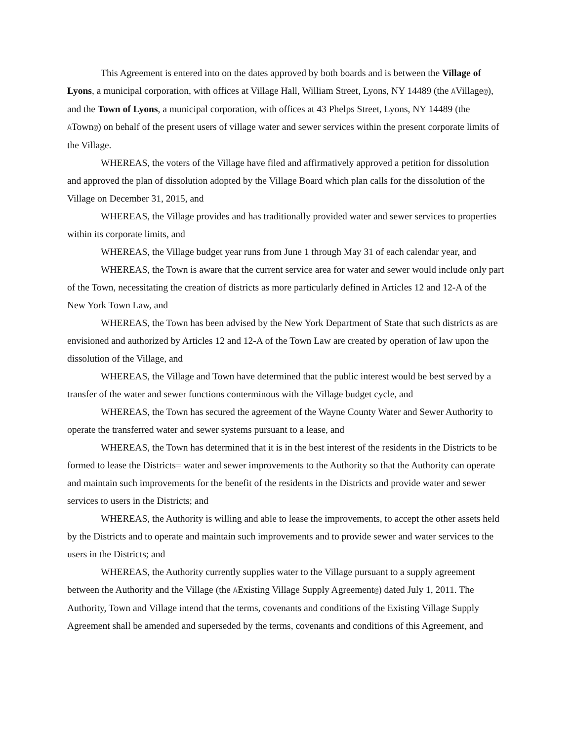This Agreement is entered into on the dates approved by both boards and is between the Village of Lyons, a municipal corporation, with offices at Village Hall, William Street, Lyons, NY 14489 (the AVillage@), and the Town of Lyons, a municipal corporation, with offices at 43 Phelps Street, Lyons, NY 14489 (the ATown@) on behalf of the present users of village water and sewer services within the present corporate limits of the Village.
WHEREAS, the voters of the Village have filed and affirmatively approved a petition for dissolution and approved the plan of dissolution adopted by the Village Board which plan calls for the dissolution of the Village on December 31, 2015, and
WHEREAS, the Village provides and has traditionally provided water and sewer services to properties within its corporate limits, and
WHEREAS, the Village budget year runs from June 1 through May 31 of each calendar year, and
WHEREAS, the Town is aware that the current service area for water and sewer would include only part of the Town, necessitating the creation of districts as more particularly defined in Articles 12 and 12-A of the New York Town Law, and
WHEREAS, the Town has been advised by the New York Department of State that such districts as are envisioned and authorized by Articles 12 and 12-A of the Town Law are created by operation of law upon the dissolution of the Village, and
WHEREAS, the Village and Town have determined that the public interest would be best served by a transfer of the water and sewer functions conterminous with the Village budget cycle, and
WHEREAS, the Town has secured the agreement of the Wayne County Water and Sewer Authority to operate the transferred water and sewer systems pursuant to a lease, and
WHEREAS, the Town has determined that it is in the best interest of the residents in the Districts to be formed to lease the Districts= water and sewer improvements to the Authority so that the Authority can operate and maintain such improvements for the benefit of the residents in the Districts and provide water and sewer services to users in the Districts; and
WHEREAS, the Authority is willing and able to lease the improvements, to accept the other assets held by the Districts and to operate and maintain such improvements and to provide sewer and water services to the users in the Districts; and
WHEREAS, the Authority currently supplies water to the Village pursuant to a supply agreement between the Authority and the Village (the AExisting Village Supply Agreement@) dated July 1, 2011. The Authority, Town and Village intend that the terms, covenants and conditions of the Existing Village Supply Agreement shall be amended and superseded by the terms, covenants and conditions of this Agreement, and